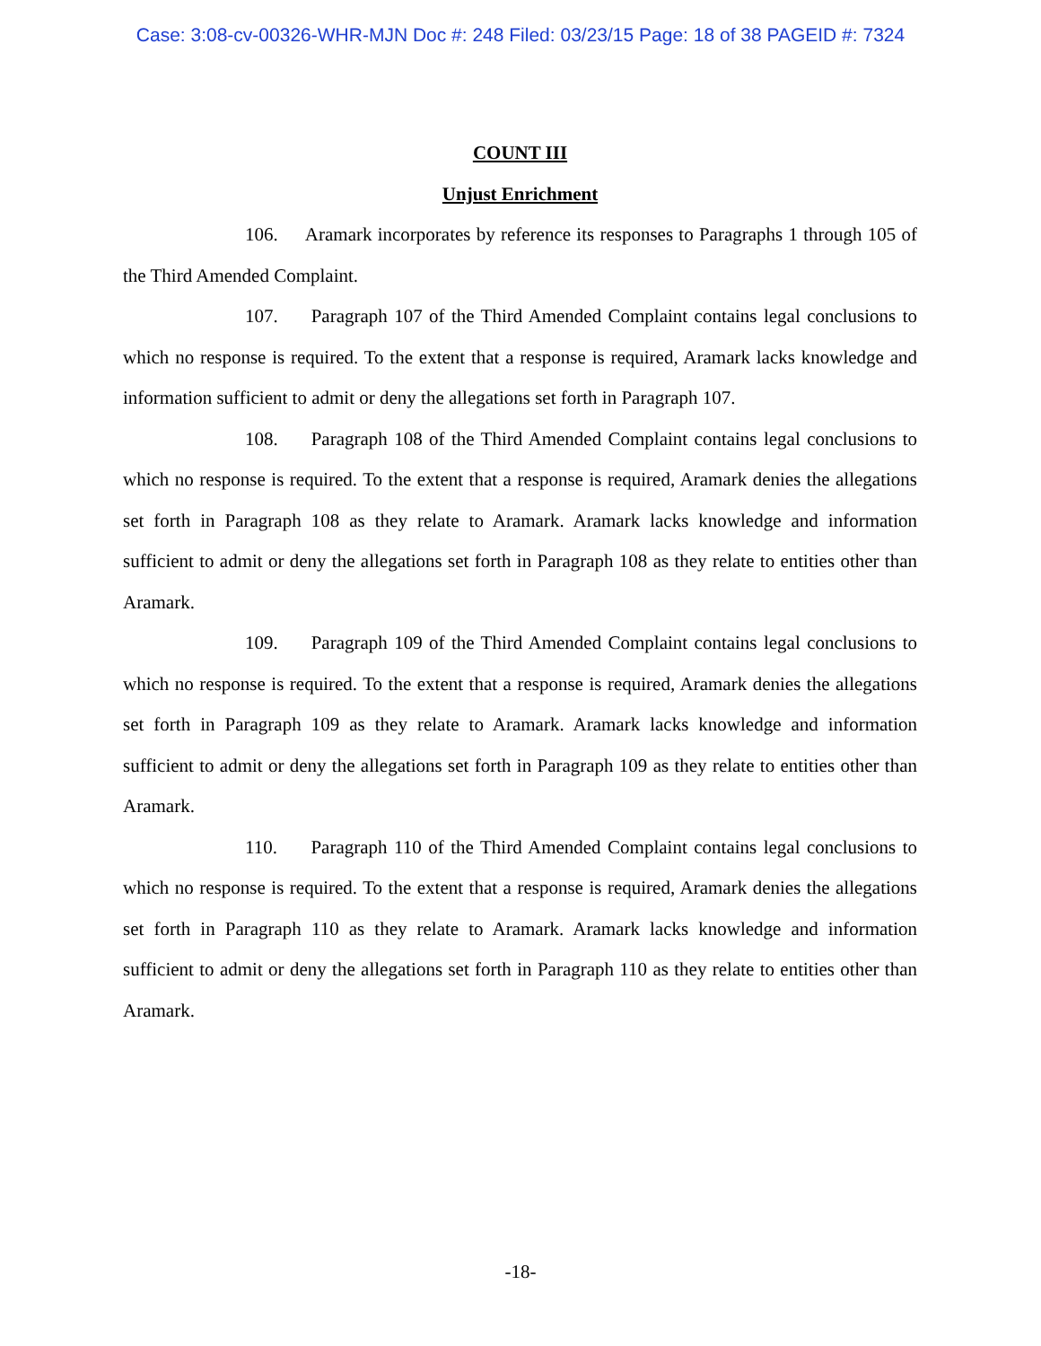Case: 3:08-cv-00326-WHR-MJN Doc #: 248 Filed: 03/23/15 Page: 18 of 38 PAGEID #: 7324
COUNT III
Unjust Enrichment
106. Aramark incorporates by reference its responses to Paragraphs 1 through 105 of the Third Amended Complaint.
107. Paragraph 107 of the Third Amended Complaint contains legal conclusions to which no response is required. To the extent that a response is required, Aramark lacks knowledge and information sufficient to admit or deny the allegations set forth in Paragraph 107.
108. Paragraph 108 of the Third Amended Complaint contains legal conclusions to which no response is required. To the extent that a response is required, Aramark denies the allegations set forth in Paragraph 108 as they relate to Aramark. Aramark lacks knowledge and information sufficient to admit or deny the allegations set forth in Paragraph 108 as they relate to entities other than Aramark.
109. Paragraph 109 of the Third Amended Complaint contains legal conclusions to which no response is required. To the extent that a response is required, Aramark denies the allegations set forth in Paragraph 109 as they relate to Aramark. Aramark lacks knowledge and information sufficient to admit or deny the allegations set forth in Paragraph 109 as they relate to entities other than Aramark.
110. Paragraph 110 of the Third Amended Complaint contains legal conclusions to which no response is required. To the extent that a response is required, Aramark denies the allegations set forth in Paragraph 110 as they relate to Aramark. Aramark lacks knowledge and information sufficient to admit or deny the allegations set forth in Paragraph 110 as they relate to entities other than Aramark.
-18-